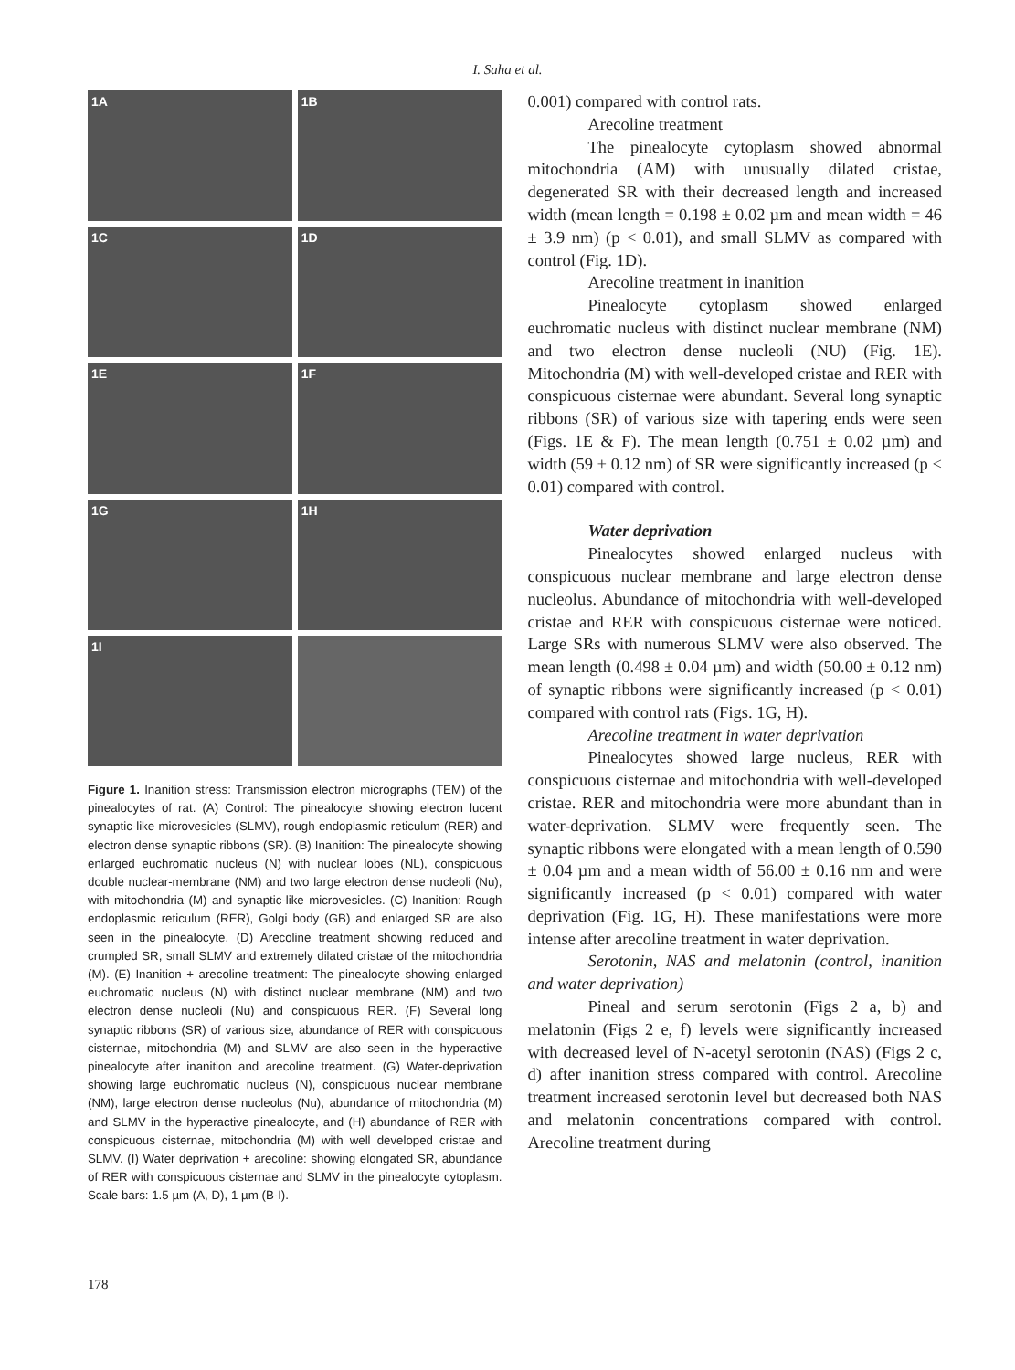I. Saha et al.
1A
1B
1C
1D
1E
1F
1G
1H
1I
Figure 1. Inanition stress: Transmission electron micrographs (TEM) of the pinealocytes of rat. (A) Control: The pinealocyte showing electron lucent synaptic-like microvesicles (SLMV), rough endoplasmic reticulum (RER) and electron dense synaptic ribbons (SR). (B) Inanition: The pinealocyte showing enlarged euchromatic nucleus (N) with nuclear lobes (NL), conspicuous double nuclear-membrane (NM) and two large electron dense nucleoli (Nu), with mitochondria (M) and synaptic-like microvesicles. (C) Inanition: Rough endoplasmic reticulum (RER), Golgi body (GB) and enlarged SR are also seen in the pinealocyte. (D) Arecoline treatment showing reduced and crumpled SR, small SLMV and extremely dilated cristae of the mitochondria (M). (E) Inanition + arecoline treatment: The pinealocyte showing enlarged euchromatic nucleus (N) with distinct nuclear membrane (NM) and two electron dense nucleoli (Nu) and conspicuous RER. (F) Several long synaptic ribbons (SR) of various size, abundance of RER with conspicuous cisternae, mitochondria (M) and SLMV are also seen in the hyperactive pinealocyte after inanition and arecoline treatment. (G) Water-deprivation showing large euchromatic nucleus (N), conspicuous nuclear membrane (NM), large electron dense nucleolus (Nu), abundance of mitochondria (M) and SLMV in the hyperactive pinealocyte, and (H) abundance of RER with conspicuous cisternae, mitochondria (M) with well developed cristae and SLMV. (I) Water deprivation + arecoline: showing elongated SR, abundance of RER with conspicuous cisternae and SLMV in the pinealocyte cytoplasm. Scale bars: 1.5 µm (A, D), 1 µm (B-I).
0.001) compared with control rats.
Arecoline treatment
The pinealocyte cytoplasm showed abnormal mitochondria (AM) with unusually dilated cristae, degenerated SR with their decreased length and increased width (mean length = 0.198 ± 0.02 µm and mean width = 46 ± 3.9 nm) (p < 0.01), and small SLMV as compared with control (Fig. 1D).
Arecoline treatment in inanition
Pinealocyte cytoplasm showed enlarged euchromatic nucleus with distinct nuclear membrane (NM) and two electron dense nucleoli (NU) (Fig. 1E). Mitochondria (M) with well-developed cristae and RER with conspicuous cisternae were abundant. Several long synaptic ribbons (SR) of various size with tapering ends were seen (Figs. 1E & F). The mean length (0.751 ± 0.02 µm) and width (59 ± 0.12 nm) of SR were significantly increased (p < 0.01) compared with control.
Water deprivation
Pinealocytes showed enlarged nucleus with conspicuous nuclear membrane and large electron dense nucleolus. Abundance of mitochondria with well-developed cristae and RER with conspicuous cisternae were noticed. Large SRs with numerous SLMV were also observed. The mean length (0.498 ± 0.04 µm) and width (50.00 ± 0.12 nm) of synaptic ribbons were significantly increased (p < 0.01) compared with control rats (Figs. 1G, H).
Arecoline treatment in water deprivation
Pinealocytes showed large nucleus, RER with conspicuous cisternae and mitochondria with well-developed cristae. RER and mitochondria were more abundant than in water-deprivation. SLMV were frequently seen. The synaptic ribbons were elongated with a mean length of 0.590 ± 0.04 µm and a mean width of 56.00 ± 0.16 nm and were significantly increased (p < 0.01) compared with water deprivation (Fig. 1G, H). These manifestations were more intense after arecoline treatment in water deprivation.
Serotonin, NAS and melatonin (control, inanition and water deprivation)
Pineal and serum serotonin (Figs 2 a, b) and melatonin (Figs 2 e, f) levels were significantly increased with decreased level of N-acetyl serotonin (NAS) (Figs 2 c, d) after inanition stress compared with control. Arecoline treatment increased serotonin level but decreased both NAS and melatonin concentrations compared with control. Arecoline treatment during
178